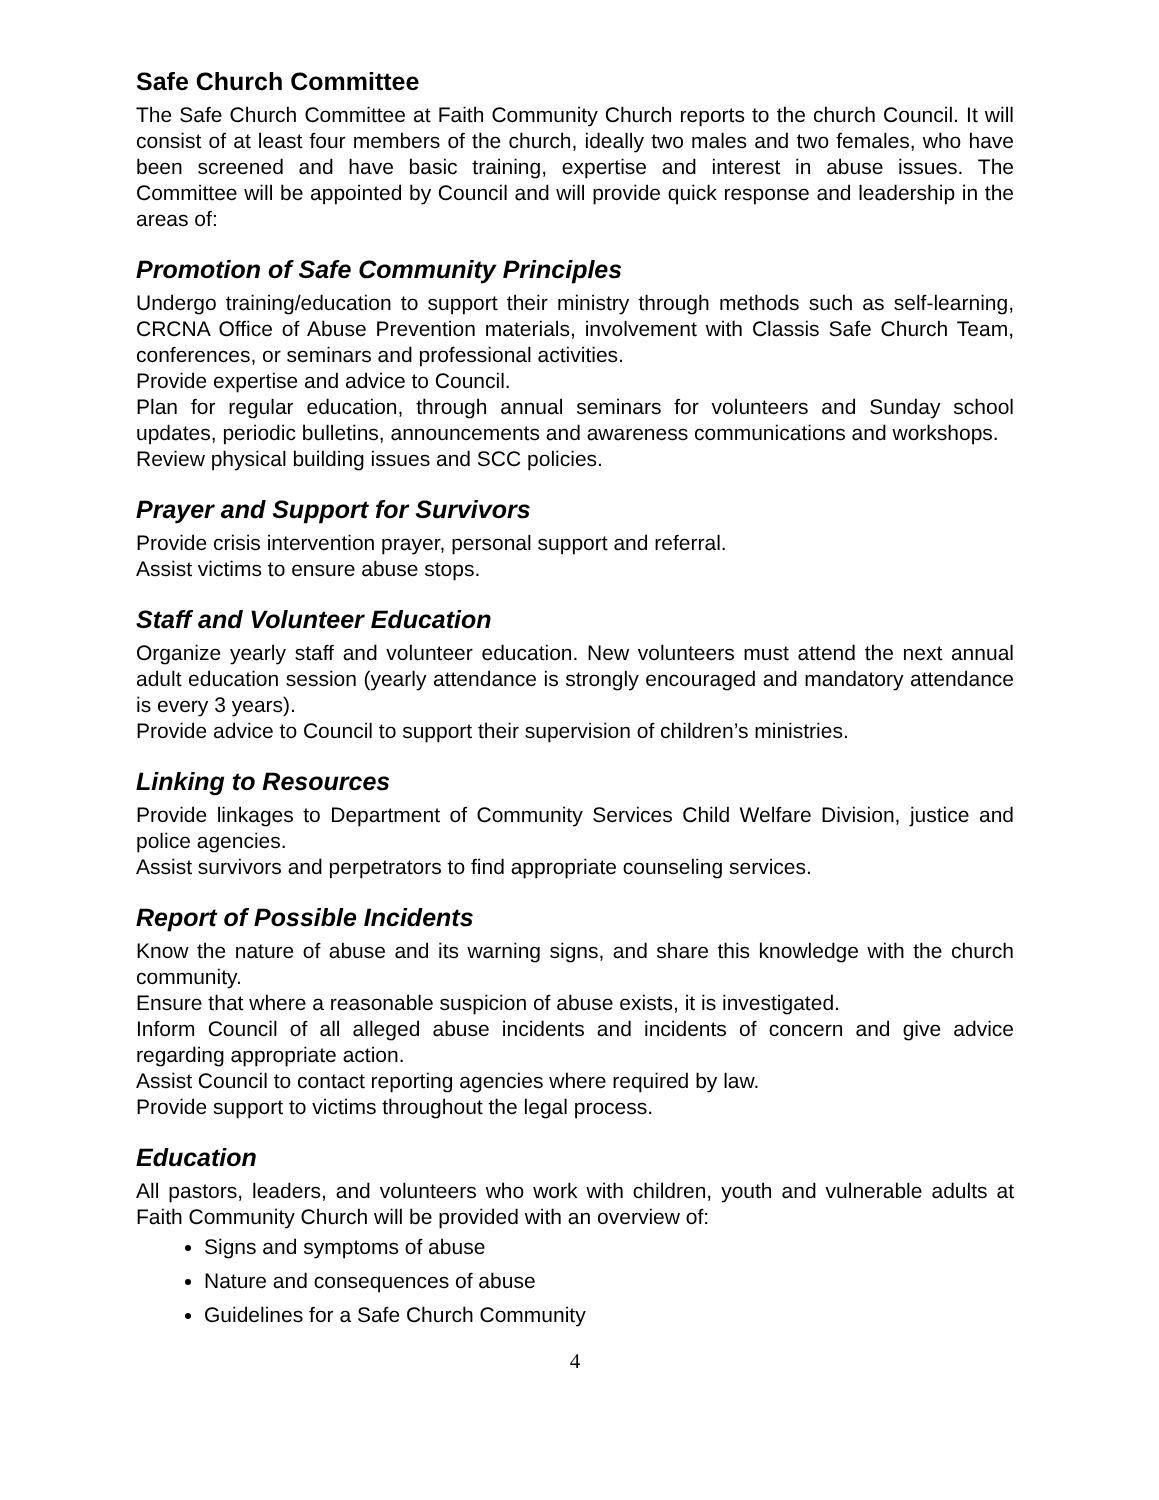Safe Church Committee
The Safe Church Committee at Faith Community Church reports to the church Council. It will consist of at least four members of the church, ideally two males and two females, who have been screened and have basic training, expertise and interest in abuse issues. The Committee will be appointed by Council and will provide quick response and leadership in the areas of:
Promotion of Safe Community Principles
Undergo training/education to support their ministry through methods such as self-learning, CRCNA Office of Abuse Prevention materials, involvement with Classis Safe Church Team, conferences, or seminars and professional activities.
Provide expertise and advice to Council.
Plan for regular education, through annual seminars for volunteers and Sunday school updates, periodic bulletins, announcements and awareness communications and workshops.
Review physical building issues and SCC policies.
Prayer and Support for Survivors
Provide crisis intervention prayer, personal support and referral.
Assist victims to ensure abuse stops.
Staff and Volunteer Education
Organize yearly staff and volunteer education. New volunteers must attend the next annual adult education session (yearly attendance is strongly encouraged and mandatory attendance is every 3 years).
Provide advice to Council to support their supervision of children’s ministries.
Linking to Resources
Provide linkages to Department of Community Services Child Welfare Division, justice and police agencies.
Assist survivors and perpetrators to find appropriate counseling services.
Report of Possible Incidents
Know the nature of abuse and its warning signs, and share this knowledge with the church community.
Ensure that where a reasonable suspicion of abuse exists, it is investigated.
Inform Council of all alleged abuse incidents and incidents of concern and give advice regarding appropriate action.
Assist Council to contact reporting agencies where required by law.
Provide support to victims throughout the legal process.
Education
All pastors, leaders, and volunteers who work with children, youth and vulnerable adults at Faith Community Church will be provided with an overview of:
Signs and symptoms of abuse
Nature and consequences of abuse
Guidelines for a Safe Church Community
4